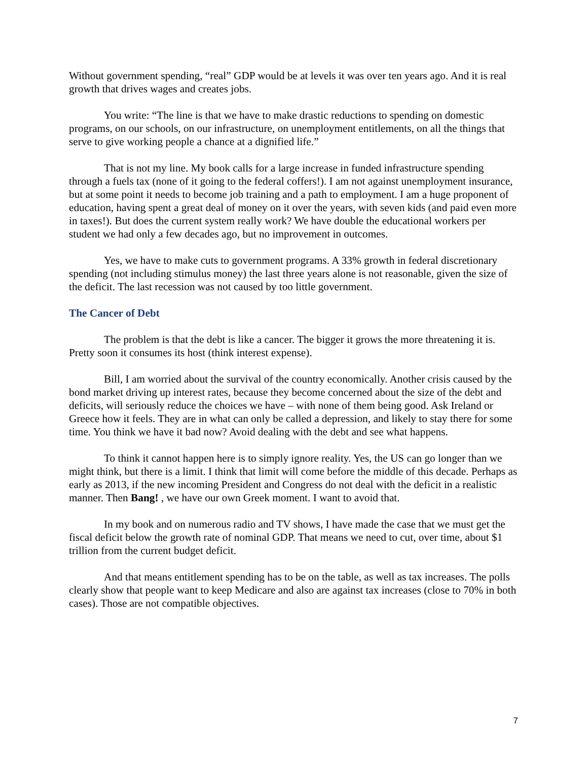Without government spending, “real” GDP would be at levels it was over ten years ago. And it is real growth that drives wages and creates jobs.
You write: “The line is that we have to make drastic reductions to spending on domestic programs, on our schools, on our infrastructure, on unemployment entitlements, on all the things that serve to give working people a chance at a dignified life.”
That is not my line. My book calls for a large increase in funded infrastructure spending through a fuels tax (none of it going to the federal coffers!). I am not against unemployment insurance, but at some point it needs to become job training and a path to employment. I am a huge proponent of education, having spent a great deal of money on it over the years, with seven kids (and paid even more in taxes!). But does the current system really work? We have double the educational workers per student we had only a few decades ago, but no improvement in outcomes.
Yes, we have to make cuts to government programs. A 33% growth in federal discretionary spending (not including stimulus money) the last three years alone is not reasonable, given the size of the deficit. The last recession was not caused by too little government.
The Cancer of Debt
The problem is that the debt is like a cancer. The bigger it grows the more threatening it is. Pretty soon it consumes its host (think interest expense).
Bill, I am worried about the survival of the country economically. Another crisis caused by the bond market driving up interest rates, because they become concerned about the size of the debt and deficits, will seriously reduce the choices we have – with none of them being good. Ask Ireland or Greece how it feels. They are in what can only be called a depression, and likely to stay there for some time. You think we have it bad now? Avoid dealing with the debt and see what happens.
To think it cannot happen here is to simply ignore reality. Yes, the US can go longer than we might think, but there is a limit. I think that limit will come before the middle of this decade. Perhaps as early as 2013, if the new incoming President and Congress do not deal with the deficit in a realistic manner. Then Bang! , we have our own Greek moment. I want to avoid that.
In my book and on numerous radio and TV shows, I have made the case that we must get the fiscal deficit below the growth rate of nominal GDP. That means we need to cut, over time, about $1 trillion from the current budget deficit.
And that means entitlement spending has to be on the table, as well as tax increases. The polls clearly show that people want to keep Medicare and also are against tax increases (close to 70% in both cases). Those are not compatible objectives.
7